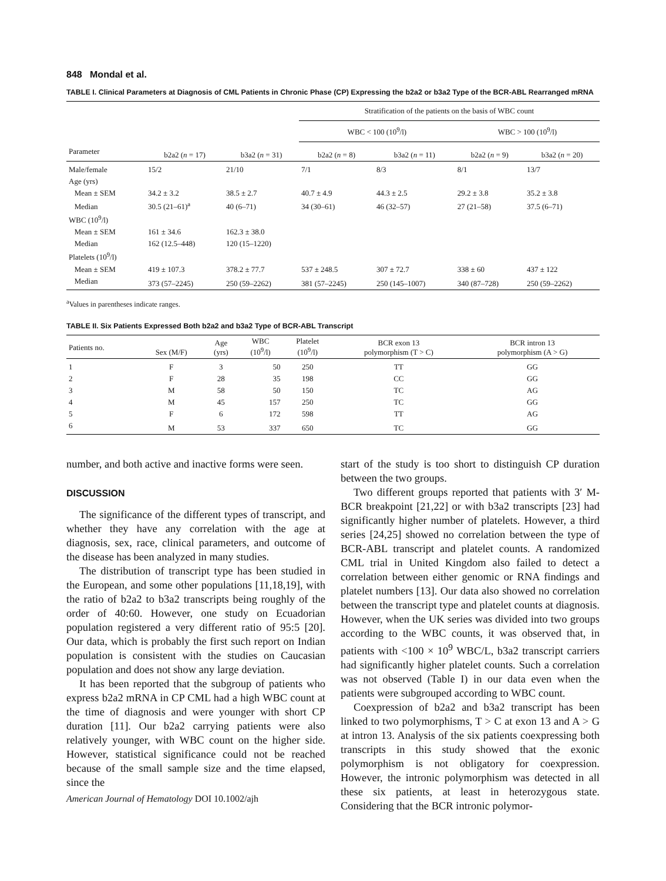848 Mondal et al.
TABLE I. Clinical Parameters at Diagnosis of CML Patients in Chronic Phase (CP) Expressing the b2a2 or b3a2 Type of the BCR-ABL Rearranged mRNA
| | | | Stratification of the patients on the basis of WBC count | | | |
| --- | --- | --- | --- | --- | --- | --- |
| | | | WBC < 100 (10<sup>9</sup>/l) | | WBC > 100 (10<sup>9</sup>/l) | |
| Parameter | b2a2 ( n = 17) | b3a2 ( n = 31) | b2a2 ( n = 8) | b3a2 ( n = 11) | b2a2 ( n = 9) | b3a2 ( n = 20) |
| Male/female | 15/2 | 21/10 | 7/1 | 8/3 | 8/1 | 13/7 |
| Age (yrs) | | | | | | |
| Mean ± SEM | 34.2 ± 3.2 | 38.5 ± 2.7 | 40.7 ± 4.9 | 44.3 ± 2.5 | 29.2 ± 3.8 | 35.2 ± 3.8 |
| Median | 30.5 (21–61)<sup>a</sup> | 40 (6–71) | 34 (30–61) | 46 (32–57) | 27 (21–58) | 37.5 (6–71) |
| WBC (10<sup>9</sup>/l) | | | | | | |
| Mean ± SEM | 161 ± 34.6 | 162.3 ± 38.0 | | | | |
| Median | 162 (12.5–448) | 120 (15–1220) | | | | |
| Platelets (10<sup>9</sup>/l) | | | | | | |
| Mean ± SEM | 419 ± 107.3 | 378.2 ± 77.7 | 537 ± 248.5 | 307 ± 72.7 | 338 ± 60 | 437 ± 122 |
| Median | 373 (57–2245) | 250 (59–2262) | 381 (57–2245) | 250 (145–1007) | 340 (87–728) | 250 (59–2262) |
<sup>a</sup> Values in parentheses indicate ranges.
TABLE II. Six Patients Expressed Both b2a2 and b3a2 Type of BCR-ABL Transcript
| Patients no. | Sex (M/F) | Age (yrs) | WBC (10<sup>9</sup>/l) | Platelet (10<sup>9</sup>/l) | BCR exon 13 polymorphism (T > C) | BCR intron 13 polymorphism (A > G) |
| --- | --- | --- | --- | --- | --- | --- |
| 1 | F | 3 | 50 | 250 | TT | GG |
| 2 | F | 28 | 35 | 198 | CC | GG |
| 3 | M | 58 | 50 | 150 | TC | AG |
| 4 | M | 45 | 157 | 250 | TC | GG |
| 5 | F | 6 | 172 | 598 | TT | AG |
| 6 | M | 53 | 337 | 650 | TC | GG |
number, and both active and inactive forms were seen.
DISCUSSION
The significance of the different types of transcript, and whether they have any correlation with the age at diagnosis, sex, race, clinical parameters, and outcome of the disease has been analyzed in many studies.
The distribution of transcript type has been studied in the European, and some other populations [11,18,19], with the ratio of b2a2 to b3a2 transcripts being roughly of the order of 40:60. However, one study on Ecuadorian population registered a very different ratio of 95:5 [20]. Our data, which is probably the first such report on Indian population is consistent with the studies on Caucasian population and does not show any large deviation.
It has been reported that the subgroup of patients who express b2a2 mRNA in CP CML had a high WBC count at the time of diagnosis and were younger with short CP duration [11]. Our b2a2 carrying patients were also relatively younger, with WBC count on the higher side. However, statistical significance could not be reached because of the small sample size and the time elapsed, since the
American Journal of Hematology DOI 10.1002/ajh
start of the study is too short to distinguish CP duration between the two groups.
Two different groups reported that patients with 3′ M-BCR breakpoint [21,22] or with b3a2 transcripts [23] had significantly higher number of platelets. However, a third series [24,25] showed no correlation between the type of BCR-ABL transcript and platelet counts. A randomized CML trial in United Kingdom also failed to detect a correlation between either genomic or RNA findings and platelet numbers [13]. Our data also showed no correlation between the transcript type and platelet counts at diagnosis. However, when the UK series was divided into two groups according to the WBC counts, it was observed that, in patients with <100 × 10<sup>9</sup> WBC/L, b3a2 transcript carriers had significantly higher platelet counts. Such a correlation was not observed (Table I) in our data even when the patients were subgrouped according to WBC count.
Coexpression of b2a2 and b3a2 transcript has been linked to two polymorphisms, T > C at exon 13 and A > G at intron 13. Analysis of the six patients coexpressing both transcripts in this study showed that the exonic polymorphism is not obligatory for coexpression. However, the intronic polymorphism was detected in all these six patients, at least in heterozygous state. Considering that the BCR intronic polymor-